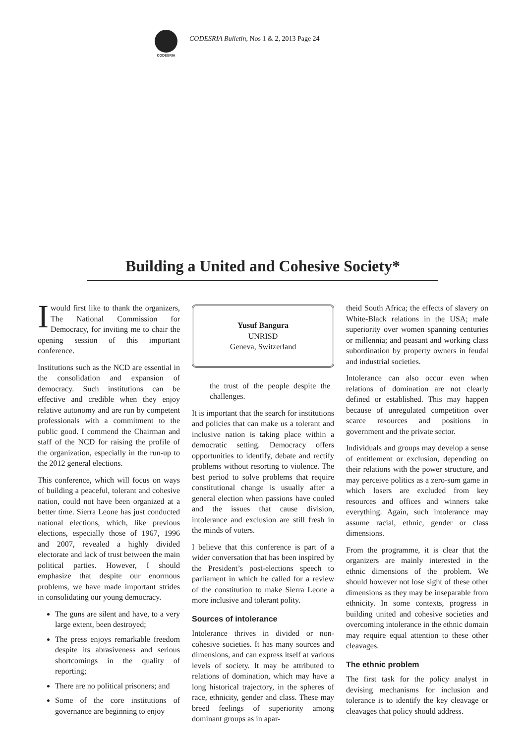CODESRIA
CODESRIA Bulletin, Nos 1 & 2, 2013 Page 24
Building a United and Cohesive Society*
Iwould first like to thank the organizers, The National Commission for Democracy, for inviting me to chair the opening session of this important conference.
Institutions such as the NCD are essential in the consolidation and expansion of democracy. Such institutions can be effective and credible when they enjoy relative autonomy and are run by competent professionals with a commitment to the public good. I commend the Chairman and staff of the NCD for raising the profile of the organization, especially in the run-up to the 2012 general elections.
This conference, which will focus on ways of building a peaceful, tolerant and cohesive nation, could not have been organized at a better time. Sierra Leone has just conducted national elections, which, like previous elections, especially those of 1967, 1996 and 2007, revealed a highly divided electorate and lack of trust between the main political parties. However, I should emphasize that despite our enormous problems, we have made important strides in consolidating our young democracy.
The guns are silent and have, to a very large extent, been destroyed;
The press enjoys remarkable freedom despite its abrasiveness and serious shortcomings in the quality of reporting;
There are no political prisoners; and
Some of the core institutions of governance are beginning to enjoy
Yusuf Bangura
UNRISD
Geneva, Switzerland
the trust of the people despite the challenges.
It is important that the search for institutions and policies that can make us a tolerant and inclusive nation is taking place within a democratic setting. Democracy offers opportunities to identify, debate and rectify problems without resorting to violence. The best period to solve problems that require constitutional change is usually after a general election when passions have cooled and the issues that cause division, intolerance and exclusion are still fresh in the minds of voters.
I believe that this conference is part of a wider conversation that has been inspired by the President’s post-elections speech to parliament in which he called for a review of the constitution to make Sierra Leone a more inclusive and tolerant polity.
Sources of intolerance
Intolerance thrives in divided or non-cohesive societies. It has many sources and dimensions, and can express itself at various levels of society. It may be attributed to relations of domination, which may have a long historical trajectory, in the spheres of race, ethnicity, gender and class. These may breed feelings of superiority among dominant groups as in apar-
theid South Africa; the effects of slavery on White-Black relations in the USA; male superiority over women spanning centuries or millennia; and peasant and working class subordination by property owners in feudal and industrial societies.
Intolerance can also occur even when relations of domination are not clearly defined or established. This may happen because of unregulated competition over scarce resources and positions in government and the private sector.
Individuals and groups may develop a sense of entitlement or exclusion, depending on their relations with the power structure, and may perceive politics as a zero-sum game in which losers are excluded from key resources and offices and winners take everything. Again, such intolerance may assume racial, ethnic, gender or class dimensions.
From the programme, it is clear that the organizers are mainly interested in the ethnic dimensions of the problem. We should however not lose sight of these other dimensions as they may be inseparable from ethnicity. In some contexts, progress in building united and cohesive societies and overcoming intolerance in the ethnic domain may require equal attention to these other cleavages.
The ethnic problem
The first task for the policy analyst in devising mechanisms for inclusion and tolerance is to identify the key cleavage or cleavages that policy should address.